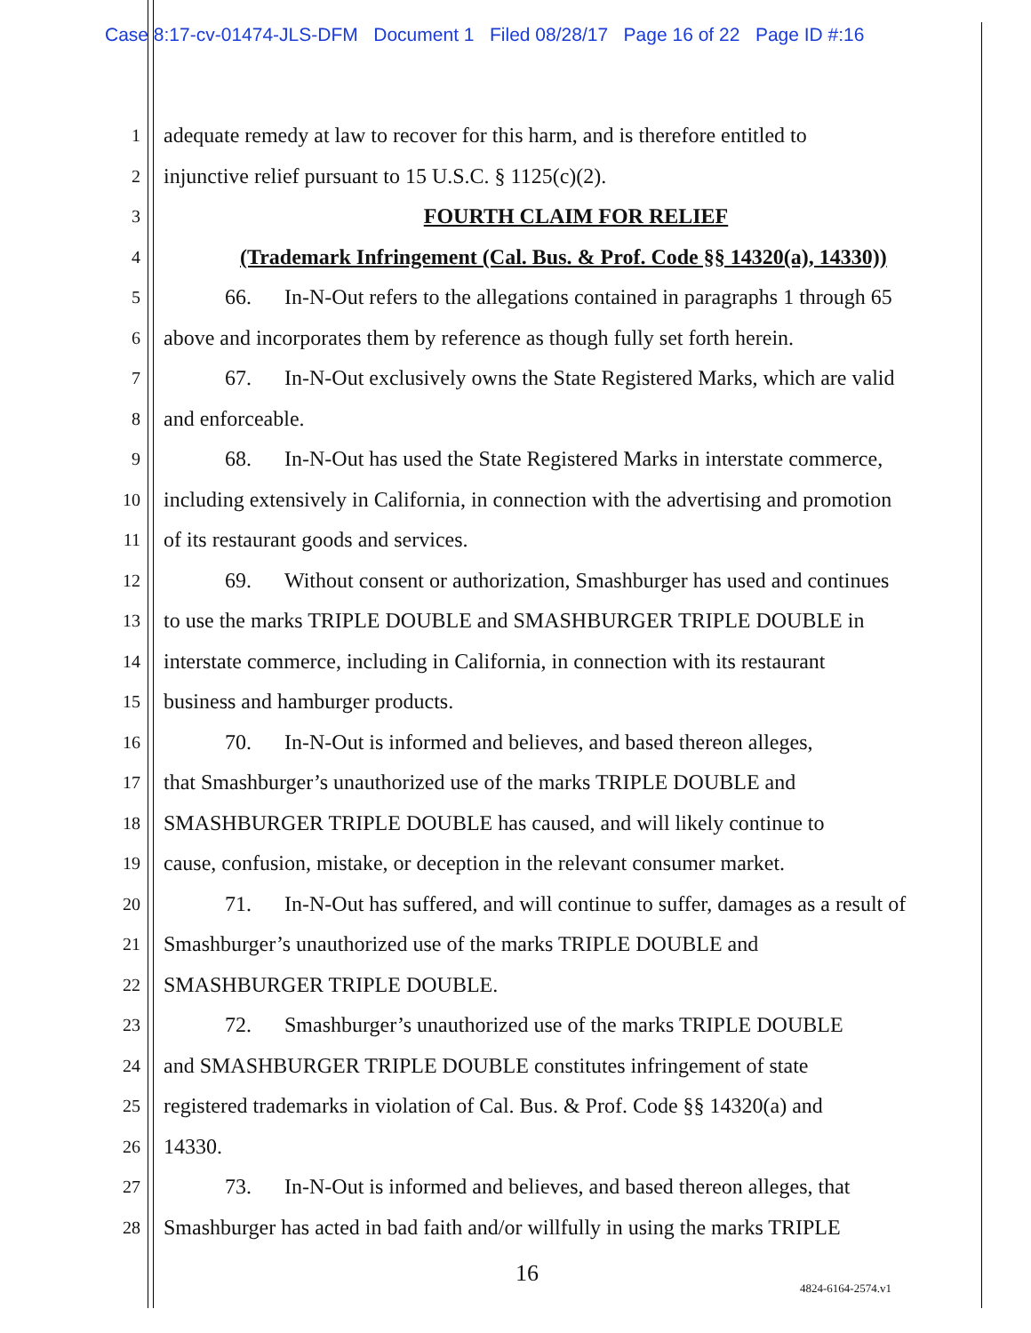Case 8:17-cv-01474-JLS-DFM Document 1 Filed 08/28/17 Page 16 of 22 Page ID #:16
1
adequate remedy at law to recover for this harm, and is therefore entitled to
2
injunctive relief pursuant to 15 U.S.C. § 1125(c)(2).
3
FOURTH CLAIM FOR RELIEF
4
(Trademark Infringement (Cal. Bus. & Prof. Code §§ 14320(a), 14330))
5
66. In-N-Out refers to the allegations contained in paragraphs 1 through 65
6
above and incorporates them by reference as though fully set forth herein.
7
67. In-N-Out exclusively owns the State Registered Marks, which are valid
8
and enforceable.
9
68. In-N-Out has used the State Registered Marks in interstate commerce,
10
including extensively in California, in connection with the advertising and promotion
11
of its restaurant goods and services.
12
69. Without consent or authorization, Smashburger has used and continues
13
to use the marks TRIPLE DOUBLE and SMASHBURGER TRIPLE DOUBLE in
14
interstate commerce, including in California, in connection with its restaurant
15
business and hamburger products.
16
70. In-N-Out is informed and believes, and based thereon alleges,
17
that Smashburger’s unauthorized use of the marks TRIPLE DOUBLE and
18
SMASHBURGER TRIPLE DOUBLE has caused, and will likely continue to
19
cause, confusion, mistake, or deception in the relevant consumer market.
20
71. In-N-Out has suffered, and will continue to suffer, damages as a result of
21
Smashburger’s unauthorized use of the marks TRIPLE DOUBLE and
22
SMASHBURGER TRIPLE DOUBLE.
23
72. Smashburger’s unauthorized use of the marks TRIPLE DOUBLE
24
and SMASHBURGER TRIPLE DOUBLE constitutes infringement of state
25
registered trademarks in violation of Cal. Bus. & Prof. Code §§ 14320(a) and
26
14330.
27
73. In-N-Out is informed and believes, and based thereon alleges, that
28
Smashburger has acted in bad faith and/or willfully in using the marks TRIPLE
16
4824-6164-2574.v1